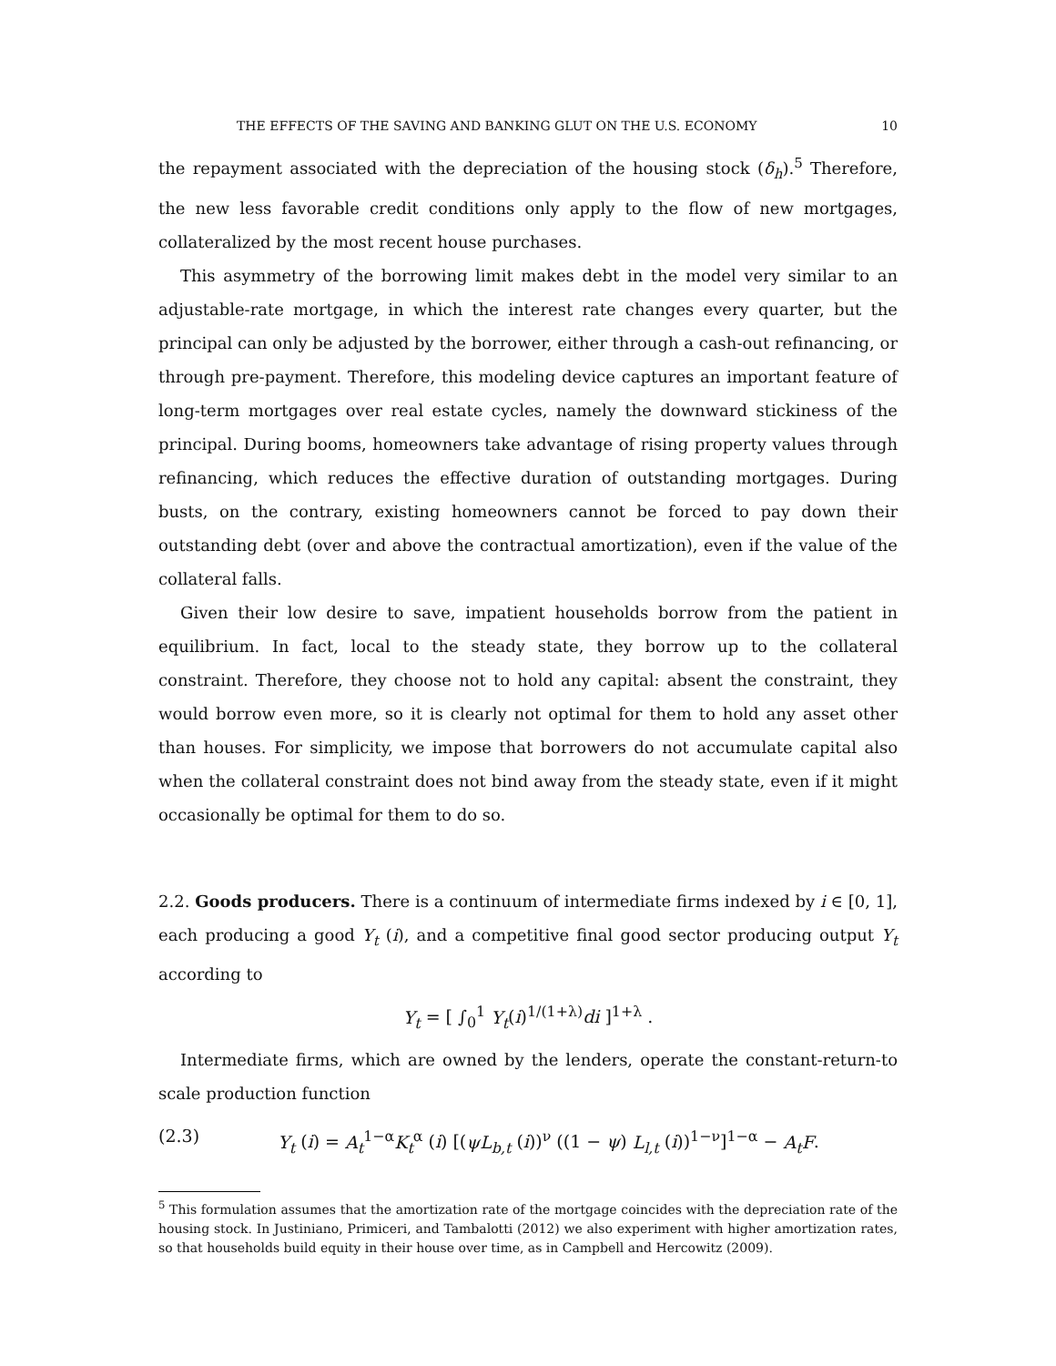THE EFFECTS OF THE SAVING AND BANKING GLUT ON THE U.S. ECONOMY 10
the repayment associated with the depreciation of the housing stock (δ<sub>h</sub>).<sup>5</sup> Therefore, the new less favorable credit conditions only apply to the flow of new mortgages, collateralized by the most recent house purchases.
This asymmetry of the borrowing limit makes debt in the model very similar to an adjustable-rate mortgage, in which the interest rate changes every quarter, but the principal can only be adjusted by the borrower, either through a cash-out refinancing, or through pre-payment. Therefore, this modeling device captures an important feature of long-term mortgages over real estate cycles, namely the downward stickiness of the principal. During booms, homeowners take advantage of rising property values through refinancing, which reduces the effective duration of outstanding mortgages. During busts, on the contrary, existing homeowners cannot be forced to pay down their outstanding debt (over and above the contractual amortization), even if the value of the collateral falls.
Given their low desire to save, impatient households borrow from the patient in equilibrium. In fact, local to the steady state, they borrow up to the collateral constraint. Therefore, they choose not to hold any capital: absent the constraint, they would borrow even more, so it is clearly not optimal for them to hold any asset other than houses. For simplicity, we impose that borrowers do not accumulate capital also when the collateral constraint does not bind away from the steady state, even if it might occasionally be optimal for them to do so.
2.2. Goods producers. There is a continuum of intermediate firms indexed by i ∈ [0, 1], each producing a good Y<sub>t</sub> (i), and a competitive final good sector producing output Y<sub>t</sub> according to
Y<sub>t</sub> = [ ∫<sub>0</sub><sup>1</sup> Y<sub>t</sub>(i)<sup>1/(1+λ)</sup>di ]<sup>1+λ</sup> .
Intermediate firms, which are owned by the lenders, operate the constant-return-to scale production function
(2.3) Y<sub>t</sub> (i) = A<sub>t</sub><sup>1−α</sup>K<sub>t</sub><sup>α</sup> (i) [(ψL<sub>b,t</sub> (i))<sup>ν</sup> ((1 − ψ) L<sub>l,t</sub> (i))<sup>1−ν</sup>]<sup>1−α</sup> − A<sub>t</sub>F.
<sup>5</sup> This formulation assumes that the amortization rate of the mortgage coincides with the depreciation rate of the housing stock. In Justiniano, Primiceri, and Tambalotti (2012) we also experiment with higher amortization rates, so that households build equity in their house over time, as in Campbell and Hercowitz (2009).